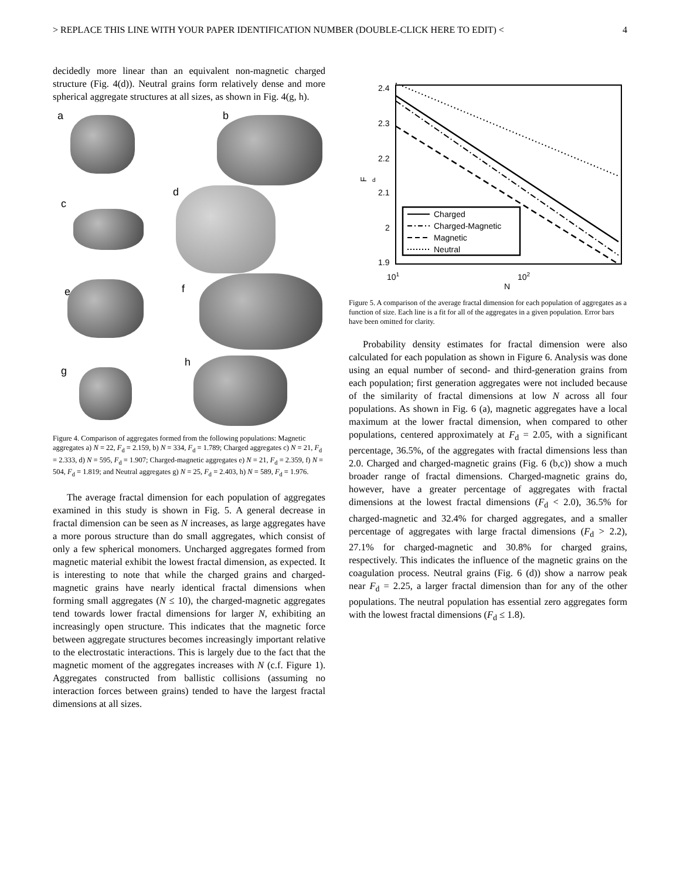> REPLACE THIS LINE WITH YOUR PAPER IDENTIFICATION NUMBER (DOUBLE-CLICK HERE TO EDIT) < 4
decidedly more linear than an equivalent non-magnetic charged structure (Fig. 4(d)). Neutral grains form relatively dense and more spherical aggregate structures at all sizes, as shown in Fig. 4(g, h).
a b
d
c
e f
g
h
Figure 4. Comparison of aggregates formed from the following populations: Magnetic aggregates a) N = 22, F<sub>d</sub> = 2.159, b) N = 334, F<sub>d</sub> = 1.789; Charged aggregates c) N = 21, F<sub>d</sub> = 2.333, d) N = 595, F<sub>d</sub> = 1.907; Charged-magnetic aggregates e) N = 21, F<sub>d</sub> = 2.359, f) N = 504, F<sub>d</sub> = 1.819; and Neutral aggregates g) N = 25, F<sub>d</sub> = 2.403, h) N = 589, F<sub>d</sub> = 1.976.
The average fractal dimension for each population of aggregates examined in this study is shown in Fig. 5. A general decrease in fractal dimension can be seen as N increases, as large aggregates have a more porous structure than do small aggregates, which consist of only a few spherical monomers. Uncharged aggregates formed from magnetic material exhibit the lowest fractal dimension, as expected. It is interesting to note that while the charged grains and charged-magnetic grains have nearly identical fractal dimensions when forming small aggregates (N ≤ 10), the charged-magnetic aggregates tend towards lower fractal dimensions for larger N, exhibiting an increasingly open structure. This indicates that the magnetic force between aggregate structures becomes increasingly important relative to the electrostatic interactions. This is largely due to the fact that the magnetic moment of the aggregates increases with N (c.f. Figure 1). Aggregates constructed from ballistic collisions (assuming no interaction forces between grains) tended to have the largest fractal dimensions at all sizes.
2.4
2.3
2.2
2.1
2
1.9
F
d
101
102
N
Charged
Charged-Magnetic
Magnetic
Neutral
Figure 5. A comparison of the average fractal dimension for each population of aggregates as a function of size. Each line is a fit for all of the aggregates in a given population. Error bars have been omitted for clarity.
Probability density estimates for fractal dimension were also calculated for each population as shown in Figure 6. Analysis was done using an equal number of second- and third-generation grains from each population; first generation aggregates were not included because of the similarity of fractal dimensions at low N across all four populations. As shown in Fig. 6 (a), magnetic aggregates have a local maximum at the lower fractal dimension, when compared to other populations, centered approximately at F<sub>d</sub> = 2.05, with a significant percentage, 36.5%, of the aggregates with fractal dimensions less than 2.0. Charged and charged-magnetic grains (Fig. 6 (b,c)) show a much broader range of fractal dimensions. Charged-magnetic grains do, however, have a greater percentage of aggregates with fractal dimensions at the lowest fractal dimensions (F<sub>d</sub> < 2.0), 36.5% for charged-magnetic and 32.4% for charged aggregates, and a smaller percentage of aggregates with large fractal dimensions (F<sub>d</sub> > 2.2), 27.1% for charged-magnetic and 30.8% for charged grains, respectively. This indicates the influence of the magnetic grains on the coagulation process. Neutral grains (Fig. 6 (d)) show a narrow peak near F<sub>d</sub> = 2.25, a larger fractal dimension than for any of the other populations. The neutral population has essential zero aggregates form with the lowest fractal dimensions (F<sub>d</sub> ≤ 1.8).